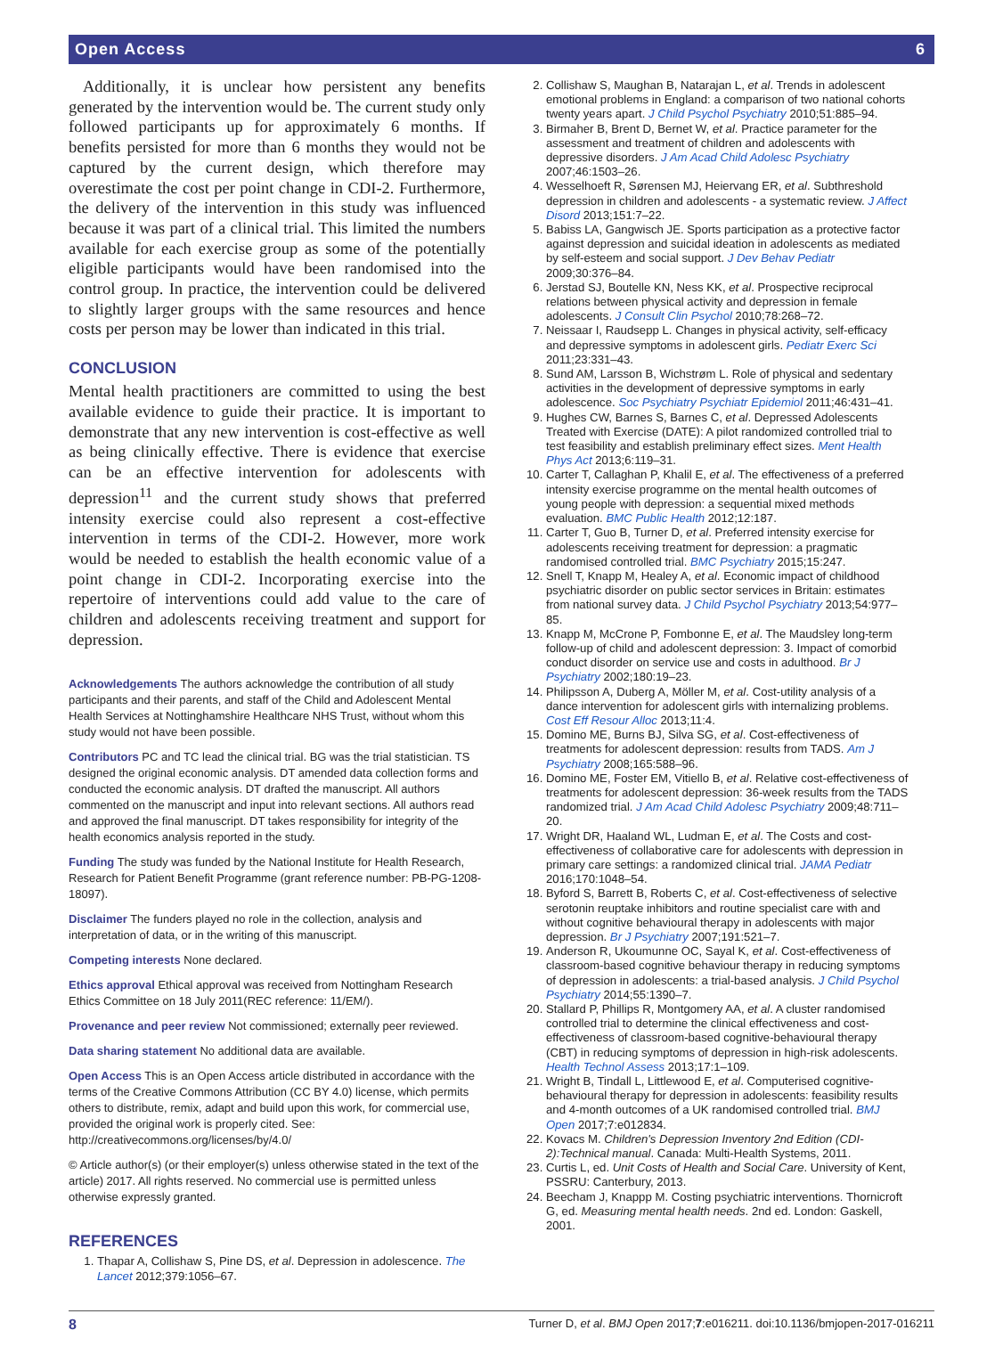Open Access 6
Additionally, it is unclear how persistent any benefits generated by the intervention would be. The current study only followed participants up for approximately 6 months. If benefits persisted for more than 6 months they would not be captured by the current design, which therefore may overestimate the cost per point change in CDI-2. Furthermore, the delivery of the intervention in this study was influenced because it was part of a clinical trial. This limited the numbers available for each exercise group as some of the potentially eligible participants would have been randomised into the control group. In practice, the intervention could be delivered to slightly larger groups with the same resources and hence costs per person may be lower than indicated in this trial.
CONCLUSION
Mental health practitioners are committed to using the best available evidence to guide their practice. It is important to demonstrate that any new intervention is cost-effective as well as being clinically effective. There is evidence that exercise can be an effective intervention for adolescents with depression<sup>11</sup> and the current study shows that preferred intensity exercise could also represent a cost-effective intervention in terms of the CDI-2. However, more work would be needed to establish the health economic value of a point change in CDI-2. Incorporating exercise into the repertoire of interventions could add value to the care of children and adolescents receiving treatment and support for depression.
Acknowledgements The authors acknowledge the contribution of all study participants and their parents, and staff of the Child and Adolescent Mental Health Services at Nottinghamshire Healthcare NHS Trust, without whom this study would not have been possible.
Contributors PC and TC lead the clinical trial. BG was the trial statistician. TS designed the original economic analysis. DT amended data collection forms and conducted the economic analysis. DT drafted the manuscript. All authors commented on the manuscript and input into relevant sections. All authors read and approved the final manuscript. DT takes responsibility for integrity of the health economics analysis reported in the study.
Funding The study was funded by the National Institute for Health Research, Research for Patient Benefit Programme (grant reference number: PB-PG-1208-18097).
Disclaimer The funders played no role in the collection, analysis and interpretation of data, or in the writing of this manuscript.
Competing interests None declared.
Ethics approval Ethical approval was received from Nottingham Research Ethics Committee on 18 July 2011(REC reference: 11/EM/).
Provenance and peer review Not commissioned; externally peer reviewed.
Data sharing statement No additional data are available.
Open Access This is an Open Access article distributed in accordance with the terms of the Creative Commons Attribution (CC BY 4.0) license, which permits others to distribute, remix, adapt and build upon this work, for commercial use, provided the original work is properly cited. See: http://creativecommons.org/licenses/by/4.0/
© Article author(s) (or their employer(s) unless otherwise stated in the text of the article) 2017. All rights reserved. No commercial use is permitted unless otherwise expressly granted.
REFERENCES
1. Thapar A, Collishaw S, Pine DS, et al. Depression in adolescence. The Lancet 2012;379:1056–67.
2. Collishaw S, Maughan B, Natarajan L, et al. Trends in adolescent emotional problems in England: a comparison of two national cohorts twenty years apart. J Child Psychol Psychiatry 2010;51:885–94.
3. Birmaher B, Brent D, Bernet W, et al. Practice parameter for the assessment and treatment of children and adolescents with depressive disorders. J Am Acad Child Adolesc Psychiatry 2007;46:1503–26.
4. Wesselhoeft R, Sørensen MJ, Heiervang ER, et al. Subthreshold depression in children and adolescents - a systematic review. J Affect Disord 2013;151:7–22.
5. Babiss LA, Gangwisch JE. Sports participation as a protective factor against depression and suicidal ideation in adolescents as mediated by self-esteem and social support. J Dev Behav Pediatr 2009;30:376–84.
6. Jerstad SJ, Boutelle KN, Ness KK, et al. Prospective reciprocal relations between physical activity and depression in female adolescents. J Consult Clin Psychol 2010;78:268–72.
7. Neissaar I, Raudsepp L. Changes in physical activity, self-efficacy and depressive symptoms in adolescent girls. Pediatr Exerc Sci 2011;23:331–43.
8. Sund AM, Larsson B, Wichstrøm L. Role of physical and sedentary activities in the development of depressive symptoms in early adolescence. Soc Psychiatry Psychiatr Epidemiol 2011;46:431–41.
9. Hughes CW, Barnes S, Barnes C, et al. Depressed Adolescents Treated with Exercise (DATE): A pilot randomized controlled trial to test feasibility and establish preliminary effect sizes. Ment Health Phys Act 2013;6:119–31.
10. Carter T, Callaghan P, Khalil E, et al. The effectiveness of a preferred intensity exercise programme on the mental health outcomes of young people with depression: a sequential mixed methods evaluation. BMC Public Health 2012;12:187.
11. Carter T, Guo B, Turner D, et al. Preferred intensity exercise for adolescents receiving treatment for depression: a pragmatic randomised controlled trial. BMC Psychiatry 2015;15:247.
12. Snell T, Knapp M, Healey A, et al. Economic impact of childhood psychiatric disorder on public sector services in Britain: estimates from national survey data. J Child Psychol Psychiatry 2013;54:977–85.
13. Knapp M, McCrone P, Fombonne E, et al. The Maudsley long-term follow-up of child and adolescent depression: 3. Impact of comorbid conduct disorder on service use and costs in adulthood. Br J Psychiatry 2002;180:19–23.
14. Philipsson A, Duberg A, Möller M, et al. Cost-utility analysis of a dance intervention for adolescent girls with internalizing problems. Cost Eff Resour Alloc 2013;11:4.
15. Domino ME, Burns BJ, Silva SG, et al. Cost-effectiveness of treatments for adolescent depression: results from TADS. Am J Psychiatry 2008;165:588–96.
16. Domino ME, Foster EM, Vitiello B, et al. Relative cost-effectiveness of treatments for adolescent depression: 36-week results from the TADS randomized trial. J Am Acad Child Adolesc Psychiatry 2009;48:711–20.
17. Wright DR, Haaland WL, Ludman E, et al. The Costs and cost-effectiveness of collaborative care for adolescents with depression in primary care settings: a randomized clinical trial. JAMA Pediatr 2016;170:1048–54.
18. Byford S, Barrett B, Roberts C, et al. Cost-effectiveness of selective serotonin reuptake inhibitors and routine specialist care with and without cognitive behavioural therapy in adolescents with major depression. Br J Psychiatry 2007;191:521–7.
19. Anderson R, Ukoumunne OC, Sayal K, et al. Cost-effectiveness of classroom-based cognitive behaviour therapy in reducing symptoms of depression in adolescents: a trial-based analysis. J Child Psychol Psychiatry 2014;55:1390–7.
20. Stallard P, Phillips R, Montgomery AA, et al. A cluster randomised controlled trial to determine the clinical effectiveness and cost-effectiveness of classroom-based cognitive-behavioural therapy (CBT) in reducing symptoms of depression in high-risk adolescents. Health Technol Assess 2013;17:1–109.
21. Wright B, Tindall L, Littlewood E, et al. Computerised cognitive-behavioural therapy for depression in adolescents: feasibility results and 4-month outcomes of a UK randomised controlled trial. BMJ Open 2017;7:e012834.
22. Kovacs M. Children's Depression Inventory 2nd Edition (CDI-2):Technical manual. Canada: Multi-Health Systems, 2011.
23. Curtis L, ed. Unit Costs of Health and Social Care. University of Kent, PSSRU: Canterbury, 2013.
24. Beecham J, Knappp M. Costing psychiatric interventions. Thornicroft G, ed. Measuring mental health needs. 2nd ed. London: Gaskell, 2001.
8 Turner D, et al. BMJ Open 2017;7:e016211. doi:10.1136/bmjopen-2017-016211